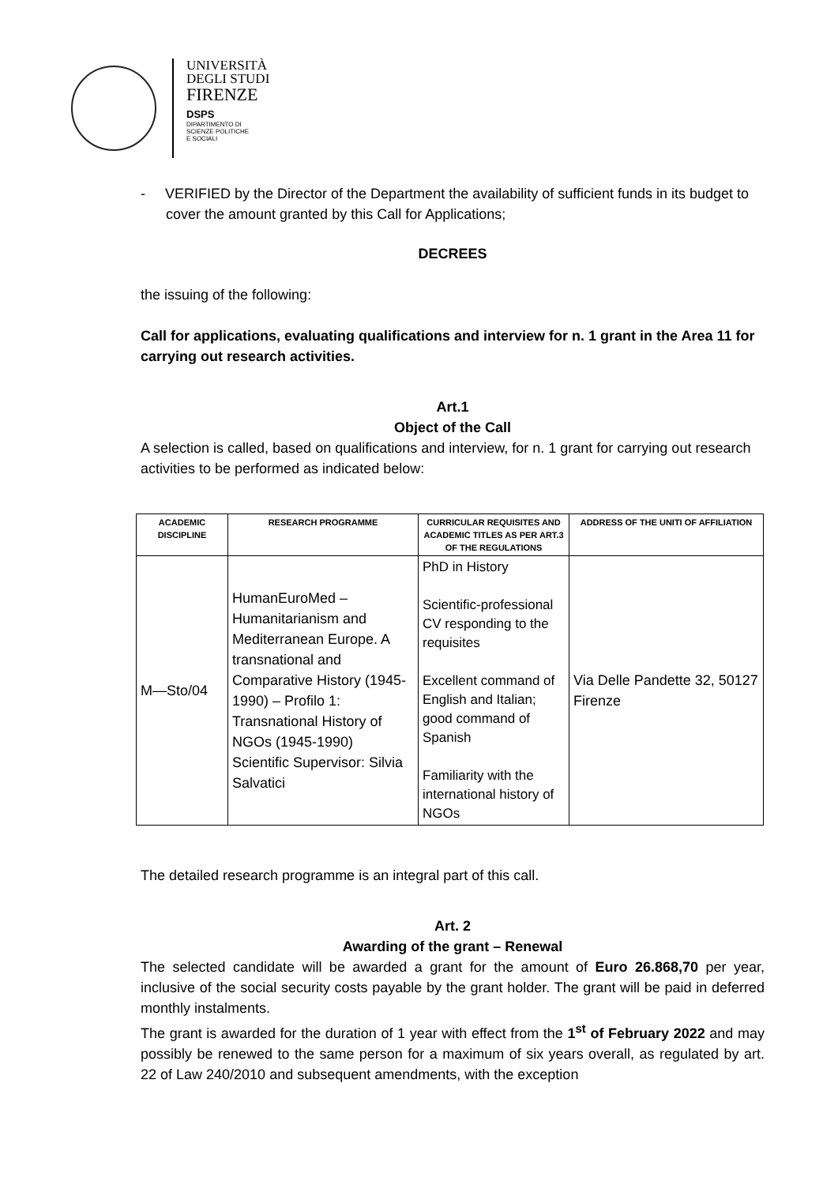UNIVERSITÀ
DEGLI STUDI
FIRENZE
DSPS
DIPARTIMENTO DI
SCIENZE POLITICHE
E SOCIALI
- VERIFIED by the Director of the Department the availability of sufficient funds in its budget to cover the amount granted by this Call for Applications;
DECREES
the issuing of the following:
Call for applications, evaluating qualifications and interview for n. 1 grant in the Area 11 for carrying out research activities.
Art.1
Object of the Call
A selection is called, based on qualifications and interview, for n. 1 grant for carrying out research activities to be performed as indicated below:
| ACADEMIC DISCIPLINE | RESEARCH PROGRAMME | CURRICULAR REQUISITES AND ACADEMIC TITLES AS PER ART.3 OF THE REGULATIONS | ADDRESS OF THE UNITI OF AFFILIATION |
| --- | --- | --- | --- |
| M—Sto/04 | HumanEuroMed – Humanitarianism and Mediterranean Europe. A transnational and Comparative History (1945-1990) – Profilo 1: Transnational History of NGOs (1945-1990) Scientific Supervisor: Silvia Salvatici | PhD in History Scientific-professional CV responding to the requisites Excellent command of English and Italian; good command of Spanish Familiarity with the international history of NGOs | Via Delle Pandette 32, 50127 Firenze |
The detailed research programme is an integral part of this call.
Art. 2
Awarding of the grant – Renewal
The selected candidate will be awarded a grant for the amount of Euro 26.868,70 per year, inclusive of the social security costs payable by the grant holder. The grant will be paid in deferred monthly instalments.
The grant is awarded for the duration of 1 year with effect from the 1<sup>st</sup> of February 2022 and may possibly be renewed to the same person for a maximum of six years overall, as regulated by art. 22 of Law 240/2010 and subsequent amendments, with the exception